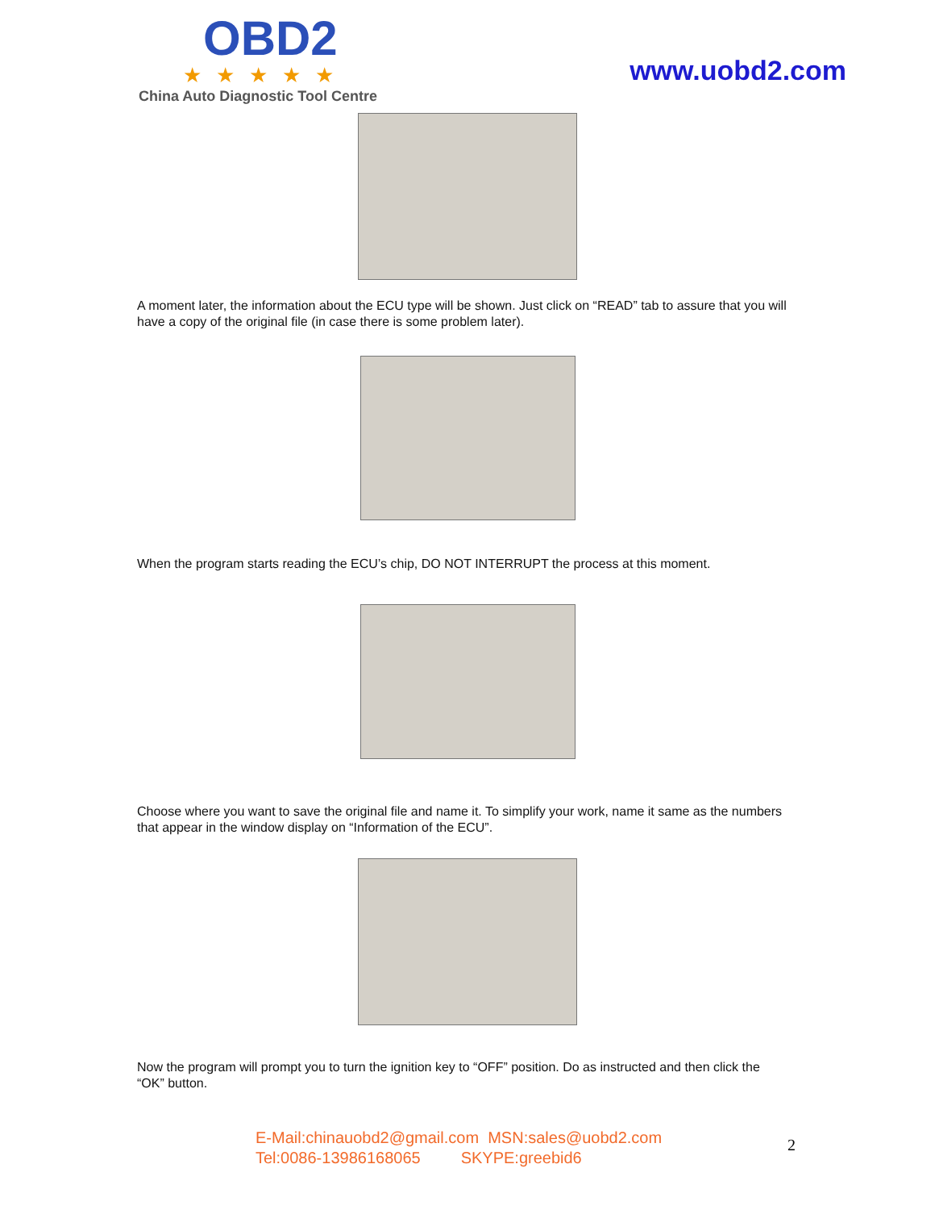OBD2
★★★★★
China Auto Diagnostic Tool Centre
www.uobd2.com
A moment later, the information about the ECU type will be shown. Just click on “READ” tab to assure that you will have a copy of the original file (in case there is some problem later).
When the program starts reading the ECU’s chip, DO NOT INTERRUPT the process at this moment.
Choose where you want to save the original file and name it. To simplify your work, name it same as the numbers that appear in the window display on “Information of the ECU”.
Now the program will prompt you to turn the ignition key to “OFF” position. Do as instructed and then click the “OK” button.
E-Mail:chinauobd2@gmail.com MSN:sales@uobd2.com
Tel:0086-13986168065 SKYPE:greebid6
2